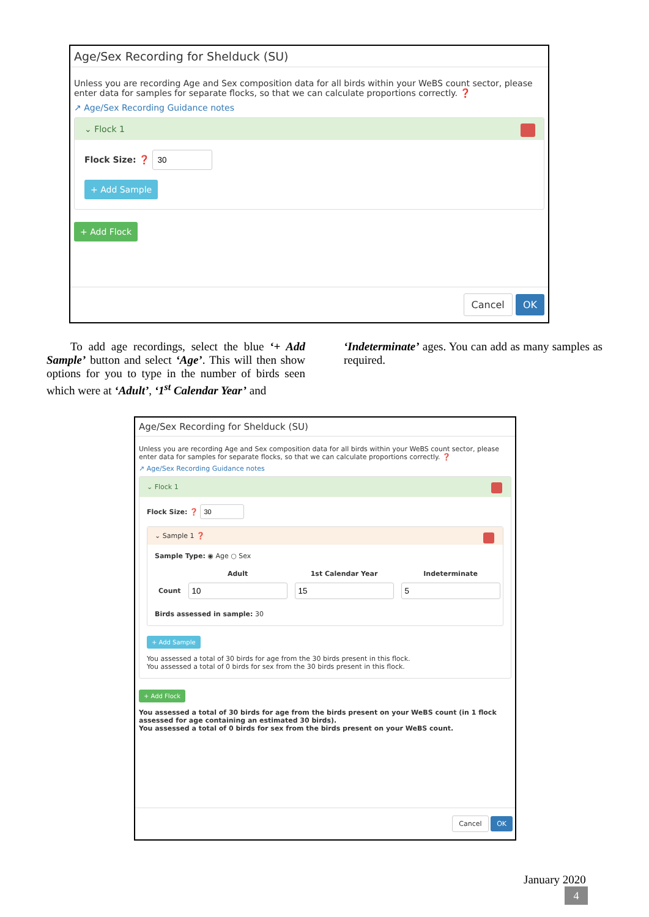Age/Sex Recording for Shelduck (SU)
Unless you are recording Age and Sex composition data for all birds within your WeBS count sector, please enter data for samples for separate flocks, so that we can calculate proportions correctly. ❓
↗ Age/Sex Recording Guidance notes
⌄ Flock 1
Flock Size: ❓
+ Add Sample
+ Add Flock
Cancel OK
To add age recordings, select the blue ‘+ Add Sample’ button and select ‘Age’. This will then show options for you to type in the number of birds seen which were at ‘Adult’, ‘1<sup>st</sup> Calendar Year’ and
‘Indeterminate’ ages. You can add as many samples as required.
Age/Sex Recording for Shelduck (SU)
Unless you are recording Age and Sex composition data for all birds within your WeBS count sector, please enter data for samples for separate flocks, so that we can calculate proportions correctly. ❓
↗ Age/Sex Recording Guidance notes
⌄ Flock 1
Flock Size: ❓
⌄ Sample 1 ❓
Sample Type: ◉ Age ○ Sex
| | Adult | 1st Calendar Year | Indeterminate |
| --- | --- | --- | --- |
| Count | | | |
Birds assessed in sample: 30
+ Add Sample
You assessed a total of 30 birds for age from the 30 birds present in this flock.
You assessed a total of 0 birds for sex from the 30 birds present in this flock.
+ Add Flock
You assessed a total of 30 birds for age from the birds present on your WeBS count (in 1 flock assessed for age containing an estimated 30 birds).
You assessed a total of 0 birds for sex from the birds present on your WeBS count.
Cancel OK
January 2020
4